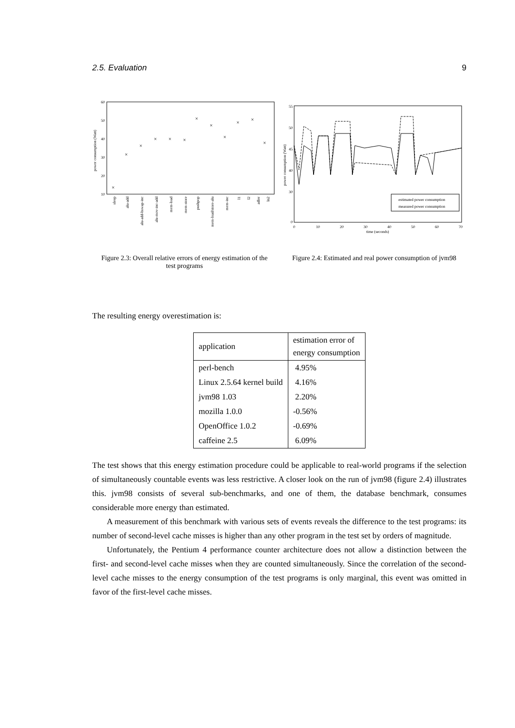2.5. Evaluation 9
60
50
40
30
20
10
power consumption (Watt)
×
×
×
×
×
×
×
×
×
×
×
×
sleep
alu-add
alu-add-bswap-inc
alu-mov-inc-add
mem-load
mem-store
pushpop
mem-load/store-alu
mem-inc
l1
l2
adler
ln2
Figure 2.3: Overall relative errors of energy estimation of the test programs
55
50
45
40
30
0
0
10
20
30
40
50
60
70
time (seconds)
power consumption (Watt)
estimated power consumption
measured power consumption
Figure 2.4: Estimated and real power consumption of jvm98
The resulting energy overestimation is:
| application | estimation error of energy consumption |
| --- | --- |
| perl-bench | 4.95% |
| Linux 2.5.64 kernel build | 4.16% |
| jvm98 1.03 | 2.20% |
| mozilla 1.0.0 | -0.56% |
| OpenOffice 1.0.2 | -0.69% |
| caffeine 2.5 | 6.09% |
The test shows that this energy estimation procedure could be applicable to real-world programs if the selection of simultaneously countable events was less restrictive. A closer look on the run of jvm98 (figure 2.4) illustrates this. jvm98 consists of several sub-benchmarks, and one of them, the database benchmark, consumes considerable more energy than estimated.
A measurement of this benchmark with various sets of events reveals the difference to the test programs: its number of second-level cache misses is higher than any other program in the test set by orders of magnitude.
Unfortunately, the Pentium 4 performance counter architecture does not allow a distinction between the first- and second-level cache misses when they are counted simultaneously. Since the correlation of the second-level cache misses to the energy consumption of the test programs is only marginal, this event was omitted in favor of the first-level cache misses.